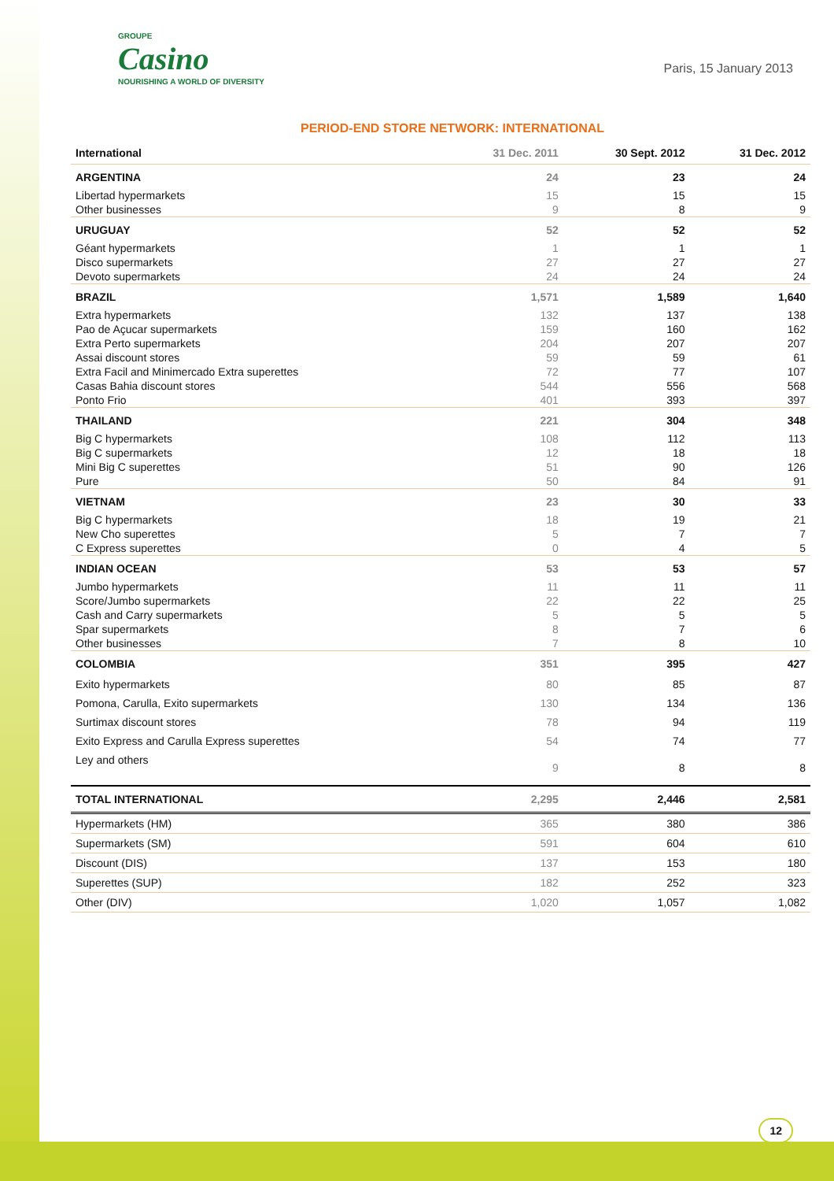GROUPE
Casino
NOURISHING A WORLD OF DIVERSITY
Paris, 15 January 2013
PERIOD-END STORE NETWORK: INTERNATIONAL
| International | 31 Dec. 2011 | 30 Sept. 2012 | 31 Dec. 2012 |
| --- | --- | --- | --- |
| ARGENTINA | 24 | 23 | 24 |
| Libertad hypermarkets | 15 | 15 | 15 |
| Other businesses | 9 | 8 | 9 |
| URUGUAY | 52 | 52 | 52 |
| Géant hypermarkets | 1 | 1 | 1 |
| Disco supermarkets | 27 | 27 | 27 |
| Devoto supermarkets | 24 | 24 | 24 |
| BRAZIL | 1,571 | 1,589 | 1,640 |
| Extra hypermarkets | 132 | 137 | 138 |
| Pao de Açucar supermarkets | 159 | 160 | 162 |
| Extra Perto supermarkets | 204 | 207 | 207 |
| Assai discount stores | 59 | 59 | 61 |
| Extra Facil and Minimercado Extra superettes | 72 | 77 | 107 |
| Casas Bahia discount stores | 544 | 556 | 568 |
| Ponto Frio | 401 | 393 | 397 |
| THAILAND | 221 | 304 | 348 |
| Big C hypermarkets | 108 | 112 | 113 |
| Big C supermarkets | 12 | 18 | 18 |
| Mini Big C superettes | 51 | 90 | 126 |
| Pure | 50 | 84 | 91 |
| VIETNAM | 23 | 30 | 33 |
| Big C hypermarkets | 18 | 19 | 21 |
| New Cho superettes | 5 | 7 | 7 |
| C Express superettes | 0 | 4 | 5 |
| INDIAN OCEAN | 53 | 53 | 57 |
| Jumbo hypermarkets | 11 | 11 | 11 |
| Score/Jumbo supermarkets | 22 | 22 | 25 |
| Cash and Carry supermarkets | 5 | 5 | 5 |
| Spar supermarkets | 8 | 7 | 6 |
| Other businesses | 7 | 8 | 10 |
| COLOMBIA | 351 | 395 | 427 |
| Exito hypermarkets | 80 | 85 | 87 |
| Pomona, Carulla, Exito supermarkets | 130 | 134 | 136 |
| Surtimax discount stores | 78 | 94 | 119 |
| Exito Express and Carulla Express superettes | 54 | 74 | 77 |
| Ley and others | 9 | 8 | 8 |
| TOTAL INTERNATIONAL | 2,295 | 2,446 | 2,581 |
| Hypermarkets (HM) | 365 | 380 | 386 |
| Supermarkets (SM) | 591 | 604 | 610 |
| Discount (DIS) | 137 | 153 | 180 |
| Superettes (SUP) | 182 | 252 | 323 |
| Other (DIV) | 1,020 | 1,057 | 1,082 |
12